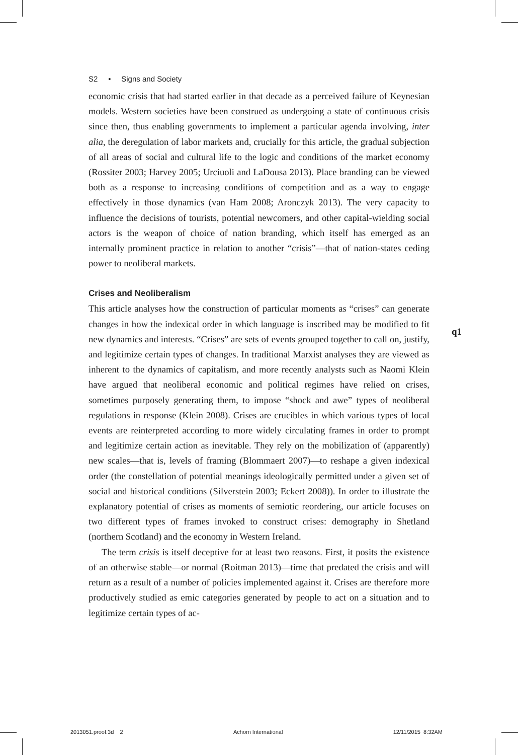S2 • Signs and Society
economic crisis that had started earlier in that decade as a perceived failure of Keynesian models. Western societies have been construed as undergoing a state of continuous crisis since then, thus enabling governments to implement a particular agenda involving, inter alia, the deregulation of labor markets and, crucially for this article, the gradual subjection of all areas of social and cultural life to the logic and conditions of the market economy (Rossiter 2003; Harvey 2005; Urciuoli and LaDousa 2013). Place branding can be viewed both as a response to increasing conditions of competition and as a way to engage effectively in those dynamics (van Ham 2008; Aronczyk 2013). The very capacity to influence the decisions of tourists, potential newcomers, and other capital-wielding social actors is the weapon of choice of nation branding, which itself has emerged as an internally prominent practice in relation to another “crisis”—that of nation-states ceding power to neoliberal markets.
Crises and Neoliberalism
This article analyses how the construction of particular moments as “crises” can generate changes in how the indexical order in which language is inscribed may be modified to fit new dynamics and interests. “Crises” are sets of events grouped together to call on, justify, and legitimize certain types of changes. In traditional Marxist analyses they are viewed as inherent to the dynamics of capitalism, and more recently analysts such as Naomi Klein have argued that neoliberal economic and political regimes have relied on crises, sometimes purposely generating them, to impose “shock and awe” types of neoliberal regulations in response (Klein 2008). Crises are crucibles in which various types of local events are reinterpreted according to more widely circulating frames in order to prompt and legitimize certain action as inevitable. They rely on the mobilization of (apparently) new scales—that is, levels of framing (Blommaert 2007)—to reshape a given indexical order (the constellation of potential meanings ideologically permitted under a given set of social and historical conditions (Silverstein 2003; Eckert 2008)). In order to illustrate the explanatory potential of crises as moments of semiotic reordering, our article focuses on two different types of frames invoked to construct crises: demography in Shetland (northern Scotland) and the economy in Western Ireland.
The term crisis is itself deceptive for at least two reasons. First, it posits the existence of an otherwise stable—or normal (Roitman 2013)—time that predated the crisis and will return as a result of a number of policies implemented against it. Crises are therefore more productively studied as emic categories generated by people to act on a situation and to legitimize certain types of ac-
q1
2013051.proof.3d 2 Achorn International 12/11/2015 8:32AM